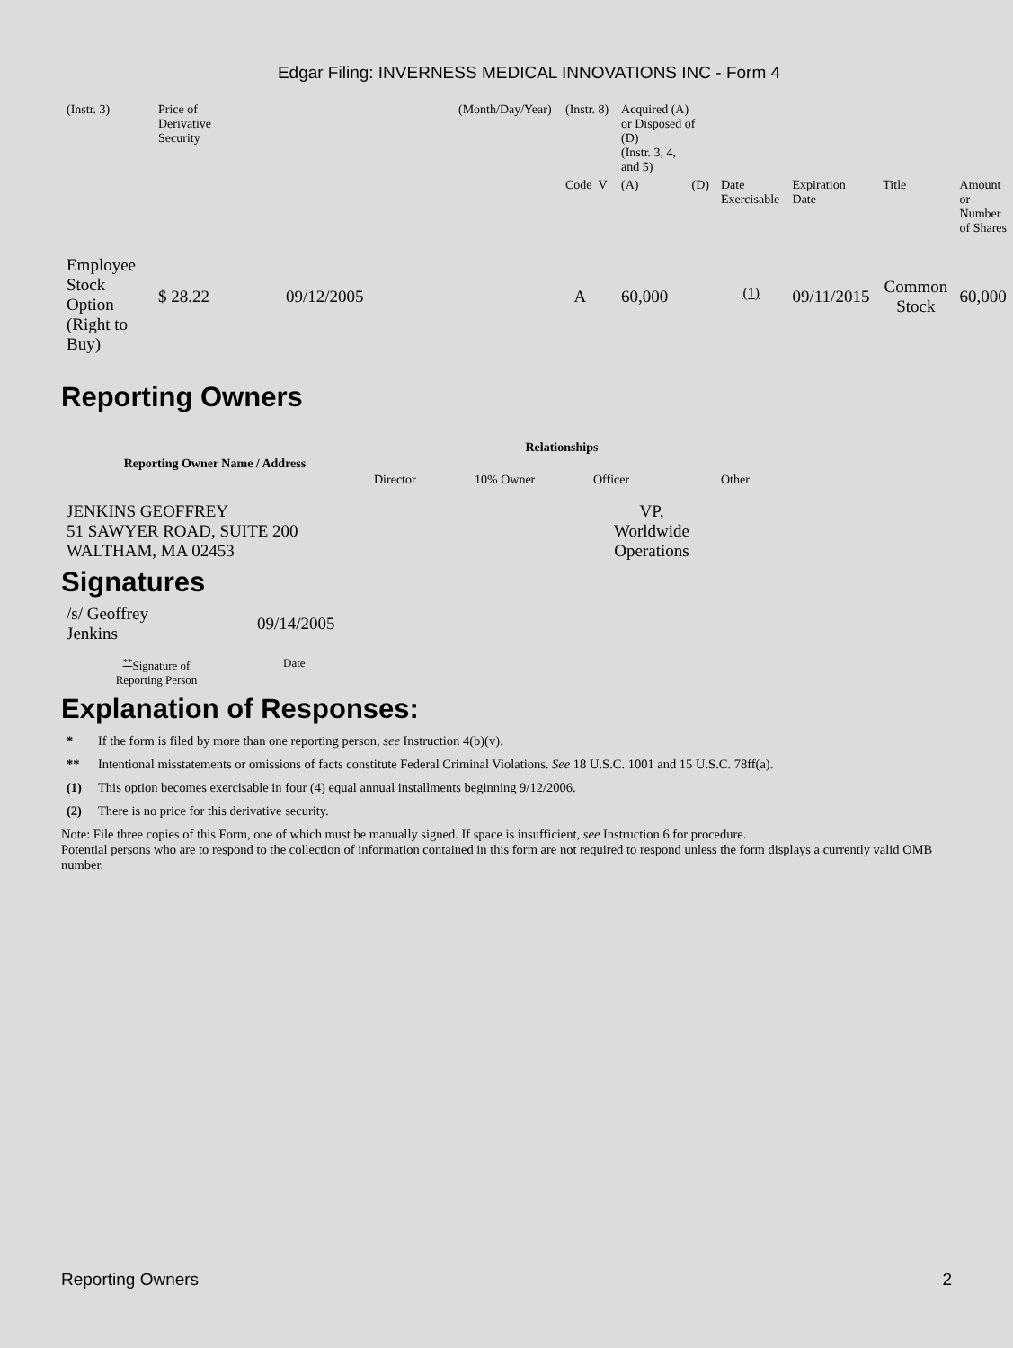Edgar Filing: INVERNESS MEDICAL INNOVATIONS INC - Form 4
| (Instr. 3) | Price of Derivative Security | | (Month/Day/Year) | (Instr. 8) | Acquired (A) or Disposed of (D) (Instr. 3, 4, and 5) | | | | | | |
| | | | | Code V | (A) | | (D) | Date Exercisable | Expiration Date | Title | Amount or Number of Shares |
| Employee Stock Option (Right to Buy) | $ 28.22 | 09/12/2005 | | A | 60,000 | | | <sup>(1)</sup> | 09/11/2015 | Common Stock | 60,000 |
Reporting Owners
| Reporting Owner Name / Address | Relationships | | | |
| --- | --- | --- | --- | --- |
| | Director | 10% Owner | Officer | Other |
| JENKINS GEOFFREY 51 SAWYER ROAD, SUITE 200 WALTHAM, MA 02453 | | | VP, Worldwide Operations | |
Signatures
| /s/ Geoffrey Jenkins | 09/14/2005 |
| <sup>**</sup> Signature of Reporting Person | Date |
Explanation of Responses:
* If the form is filed by more than one reporting person, see Instruction 4(b)(v).
** Intentional misstatements or omissions of facts constitute Federal Criminal Violations. See 18 U.S.C. 1001 and 15 U.S.C. 78ff(a).
(1) This option becomes exercisable in four (4) equal annual installments beginning 9/12/2006.
(2) There is no price for this derivative security.
Note: File three copies of this Form, one of which must be manually signed. If space is insufficient, see Instruction 6 for procedure.
Potential persons who are to respond to the collection of information contained in this form are not required to respond unless the form displays a currently valid OMB number.
Reporting Owners 2